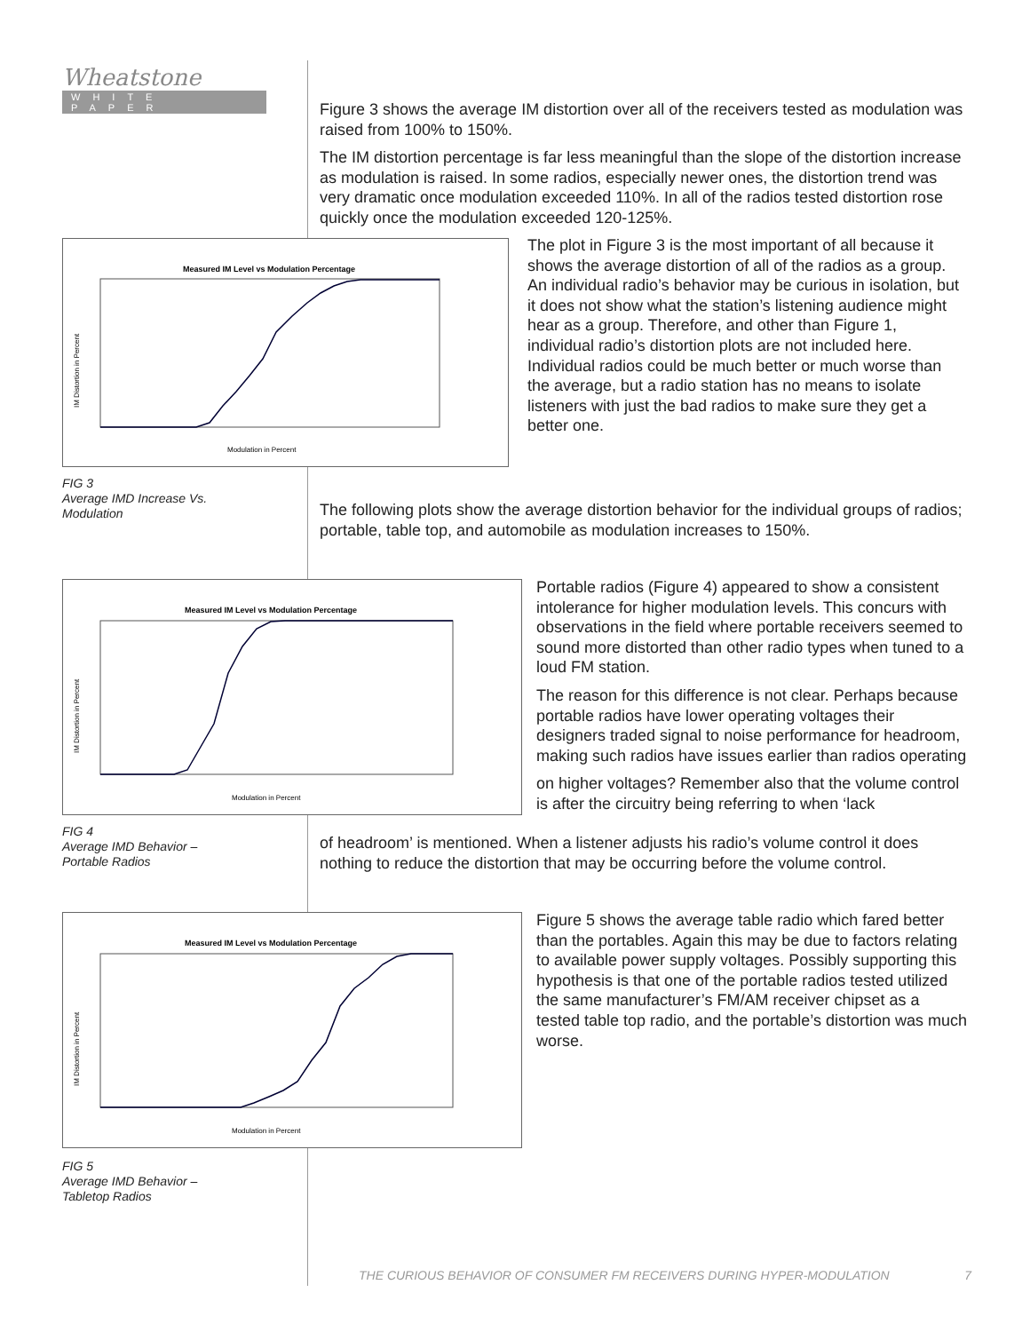Wheatstone
WHITE PAPER
Figure 3 shows the average IM distortion over all of the receivers tested as modulation was raised from 100% to 150%.
The IM distortion percentage is far less meaningful than the slope of the distortion increase as modulation is raised. In some radios, especially newer ones, the distortion trend was very dramatic once modulation exceeded 110%. In all of the radios tested distortion rose quickly once the modulation exceeded 120-125%.
Measured IM Level vs Modulation Percentage
IM Distortion in Percent
Modulation in Percent
FIG 3
Average IMD Increase Vs.
Modulation
The plot in Figure 3 is the most important of all because it shows the average distortion of all of the radios as a group. An individual radio’s behavior may be curious in isolation, but it does not show what the station’s listening audience might hear as a group. Therefore, and other than Figure 1, individual radio’s distortion plots are not included here. Individual radios could be much better or much worse than the average, but a radio station has no means to isolate listeners with just the bad radios to make sure they get a better one.
The following plots show the average distortion behavior for the individual groups of radios; portable, table top, and automobile as modulation increases to 150%.
Measured IM Level vs Modulation Percentage
IM Distortion in Percent
Modulation in Percent
FIG 4
Average IMD Behavior –
Portable Radios
Portable radios (Figure 4) appeared to show a consistent intolerance for higher modulation levels. This concurs with observations in the field where portable receivers seemed to sound more distorted than other radio types when tuned to a loud FM station.
The reason for this difference is not clear. Perhaps because portable radios have lower operating voltages their designers traded signal to noise performance for headroom, making such radios have issues earlier than radios operating
on higher voltages? Remember also that the volume control is after the circuitry being referring to when ‘lack
of headroom’ is mentioned. When a listener adjusts his radio’s volume control it does nothing to reduce the distortion that may be occurring before the volume control.
Measured IM Level vs Modulation Percentage
IM Distortion in Percent
Modulation in Percent
FIG 5
Average IMD Behavior –
Tabletop Radios
Figure 5 shows the average table radio which fared better than the portables. Again this may be due to factors relating to available power supply voltages. Possibly supporting this hypothesis is that one of the portable radios tested utilized the same manufacturer’s FM/AM receiver chipset as a tested table top radio, and the portable’s distortion was much worse.
THE CURIOUS BEHAVIOR OF CONSUMER FM RECEIVERS DURING HYPER-MODULATION 7